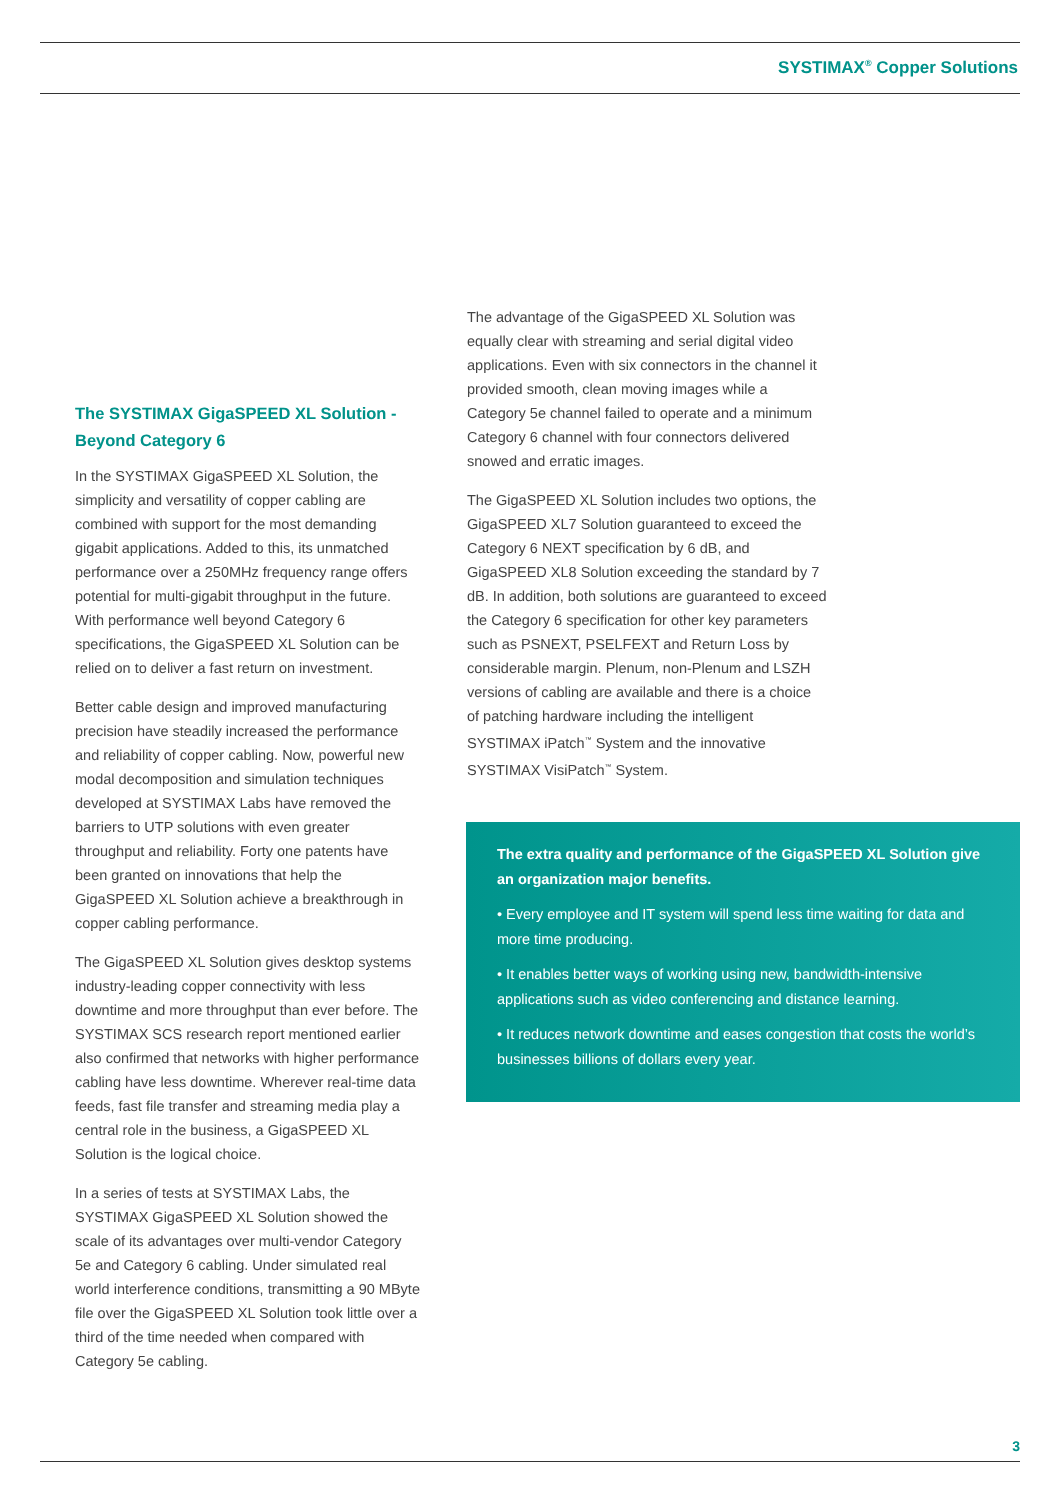SYSTIMAX<sup>®</sup> Copper Solutions
The SYSTIMAX GigaSPEED XL Solution - Beyond Category 6
In the SYSTIMAX GigaSPEED XL Solution, the simplicity and versatility of copper cabling are combined with support for the most demanding gigabit applications. Added to this, its unmatched performance over a 250MHz frequency range offers potential for multi-gigabit throughput in the future. With performance well beyond Category 6 specifications, the GigaSPEED XL Solution can be relied on to deliver a fast return on investment.
Better cable design and improved manufacturing precision have steadily increased the performance and reliability of copper cabling. Now, powerful new modal decomposition and simulation techniques developed at SYSTIMAX Labs have removed the barriers to UTP solutions with even greater throughput and reliability. Forty one patents have been granted on innovations that help the GigaSPEED XL Solution achieve a breakthrough in copper cabling performance.
The GigaSPEED XL Solution gives desktop systems industry-leading copper connectivity with less downtime and more throughput than ever before. The SYSTIMAX SCS research report mentioned earlier also confirmed that networks with higher performance cabling have less downtime. Wherever real-time data feeds, fast file transfer and streaming media play a central role in the business, a GigaSPEED XL Solution is the logical choice.
In a series of tests at SYSTIMAX Labs, the SYSTIMAX GigaSPEED XL Solution showed the scale of its advantages over multi-vendor Category 5e and Category 6 cabling. Under simulated real world interference conditions, transmitting a 90 MByte file over the GigaSPEED XL Solution took little over a third of the time needed when compared with Category 5e cabling.
The advantage of the GigaSPEED XL Solution was equally clear with streaming and serial digital video applications. Even with six connectors in the channel it provided smooth, clean moving images while a Category 5e channel failed to operate and a minimum Category 6 channel with four connectors delivered snowed and erratic images.
The GigaSPEED XL Solution includes two options, the GigaSPEED XL7 Solution guaranteed to exceed the Category 6 NEXT specification by 6 dB, and GigaSPEED XL8 Solution exceeding the standard by 7 dB. In addition, both solutions are guaranteed to exceed the Category 6 specification for other key parameters such as PSNEXT, PSELFEXT and Return Loss by considerable margin. Plenum, non-Plenum and LSZH versions of cabling are available and there is a choice of patching hardware including the intelligent SYSTIMAX iPatch<sup>™</sup> System and the innovative SYSTIMAX VisiPatch<sup>™</sup> System.
The extra quality and performance of the GigaSPEED XL Solution give an organization major benefits.
• Every employee and IT system will spend less time waiting for data and more time producing.
• It enables better ways of working using new, bandwidth-intensive applications such as video conferencing and distance learning.
• It reduces network downtime and eases congestion that costs the world’s businesses billions of dollars every year.
3